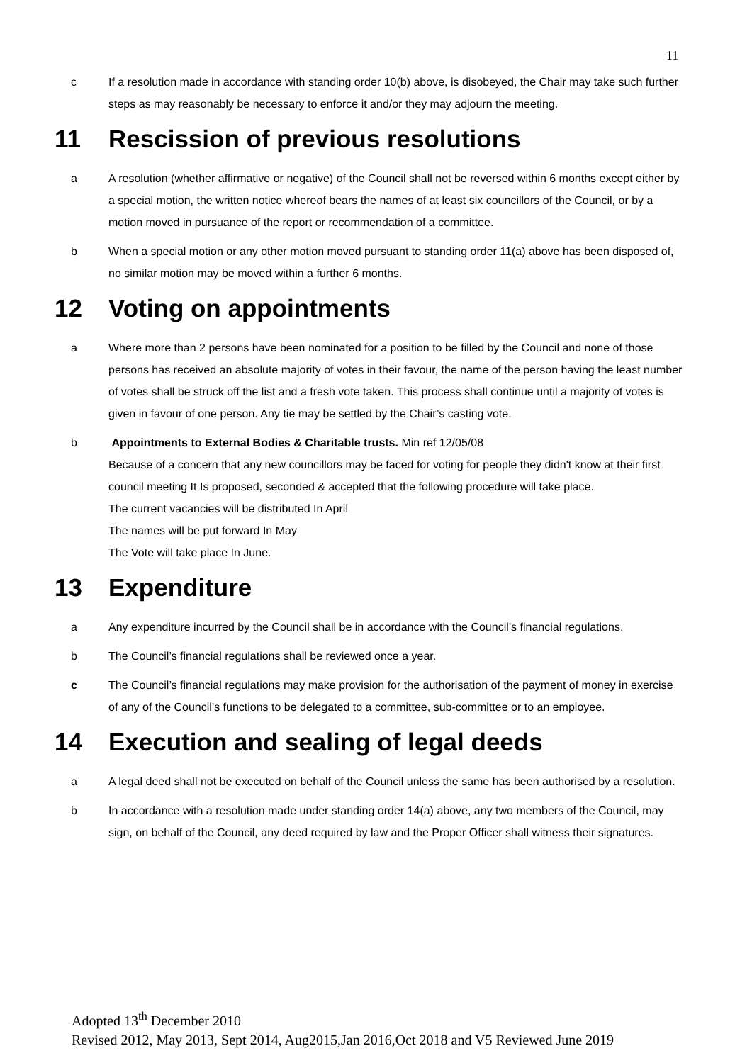11
c If a resolution made in accordance with standing order 10(b) above, is disobeyed, the Chair may take such further steps as may reasonably be necessary to enforce it and/or they may adjourn the meeting.
11 Rescission of previous resolutions
a A resolution (whether affirmative or negative) of the Council shall not be reversed within 6 months except either by a special motion, the written notice whereof bears the names of at least six councillors of the Council, or by a motion moved in pursuance of the report or recommendation of a committee.
b When a special motion or any other motion moved pursuant to standing order 11(a) above has been disposed of, no similar motion may be moved within a further 6 months.
12 Voting on appointments
a Where more than 2 persons have been nominated for a position to be filled by the Council and none of those persons has received an absolute majority of votes in their favour, the name of the person having the least number of votes shall be struck off the list and a fresh vote taken. This process shall continue until a majority of votes is given in favour of one person. Any tie may be settled by the Chair’s casting vote.
b Appointments to External Bodies & Charitable trusts. Min ref 12/05/08
Because of a concern that any new councillors may be faced for voting for people they didn't know at their first council meeting It Is proposed, seconded & accepted that the following procedure will take place.
The current vacancies will be distributed In April
The names will be put forward In May
The Vote will take place In June.
13 Expenditure
a Any expenditure incurred by the Council shall be in accordance with the Council’s financial regulations.
b The Council’s financial regulations shall be reviewed once a year.
c The Council’s financial regulations may make provision for the authorisation of the payment of money in exercise of any of the Council’s functions to be delegated to a committee, sub-committee or to an employee.
14 Execution and sealing of legal deeds
a A legal deed shall not be executed on behalf of the Council unless the same has been authorised by a resolution.
b In accordance with a resolution made under standing order 14(a) above, any two members of the Council, may sign, on behalf of the Council, any deed required by law and the Proper Officer shall witness their signatures.
Adopted 13<sup>th</sup> December 2010
Revised 2012, May 2013, Sept 2014, Aug2015,Jan 2016,Oct 2018 and V5 Reviewed June 2019